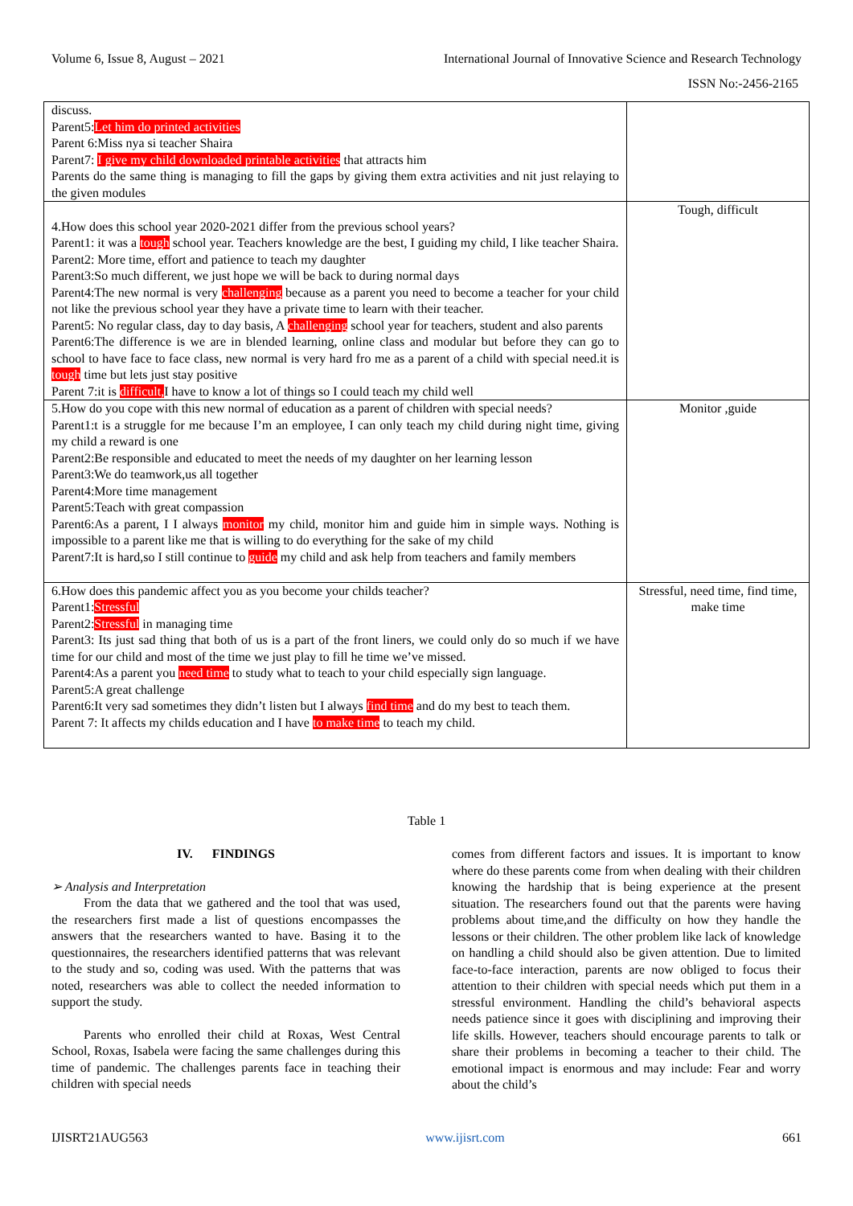Volume 6, Issue 8, August – 2021 International Journal of Innovative Science and Research Technology
ISSN No:-2456-2165
| discuss. Parent5: Let him do printed activities Parent 6:Miss nya si teacher Shaira Parent7: I give my child downloaded printable activities that attracts him Parents do the same thing is managing to fill the gaps by giving them extra activities and nit just relaying to the given modules | |
| 4.How does this school year 2020-2021 differ from the previous school years? Parent1: it was a tough school year. Teachers knowledge are the best, I guiding my child, I like teacher Shaira. Parent2: More time, effort and patience to teach my daughter Parent3:So much different, we just hope we will be back to during normal days Parent4:The new normal is very challenging because as a parent you need to become a teacher for your child not like the previous school year they have a private time to learn with their teacher. Parent5: No regular class, day to day basis, A challenging school year for teachers, student and also parents Parent6:The difference is we are in blended learning, online class and modular but before they can go to school to have face to face class, new normal is very hard fro me as a parent of a child with special need.it is tough time but lets just stay positive Parent 7:it is difficult, I have to know a lot of things so I could teach my child well | Tough, difficult |
| 5.How do you cope with this new normal of education as a parent of children with special needs? Parent1:t is a struggle for me because I’m an employee, I can only teach my child during night time, giving my child a reward is one Parent2:Be responsible and educated to meet the needs of my daughter on her learning lesson Parent3:We do teamwork,us all together Parent4:More time management Parent5:Teach with great compassion Parent6:As a parent, I I always monitor my child, monitor him and guide him in simple ways. Nothing is impossible to a parent like me that is willing to do everything for the sake of my child Parent7:It is hard,so I still continue to guide my child and ask help from teachers and family members | Monitor ,guide |
| 6.How does this pandemic affect you as you become your childs teacher? Parent1: Stressful Parent2: Stressful in managing time Parent3: Its just sad thing that both of us is a part of the front liners, we could only do so much if we have time for our child and most of the time we just play to fill he time we’ve missed. Parent4:As a parent you need time to study what to teach to your child especially sign language. Parent5:A great challenge Parent6:It very sad sometimes they didn’t listen but I always find time and do my best to teach them. Parent 7: It affects my childs education and I have to make time to teach my child. | Stressful, need time, find time, make time |
Table 1
IV. FINDINGS
➢ Analysis and Interpretation
From the data that we gathered and the tool that was used, the researchers first made a list of questions encompasses the answers that the researchers wanted to have. Basing it to the questionnaires, the researchers identified patterns that was relevant to the study and so, coding was used. With the patterns that was noted, researchers was able to collect the needed information to support the study.
Parents who enrolled their child at Roxas, West Central School, Roxas, Isabela were facing the same challenges during this time of pandemic. The challenges parents face in teaching their children with special needs
comes from different factors and issues. It is important to know where do these parents come from when dealing with their children knowing the hardship that is being experience at the present situation. The researchers found out that the parents were having problems about time,and the difficulty on how they handle the lessons or their children. The other problem like lack of knowledge on handling a child should also be given attention. Due to limited face-to-face interaction, parents are now obliged to focus their attention to their children with special needs which put them in a stressful environment. Handling the child’s behavioral aspects needs patience since it goes with disciplining and improving their life skills. However, teachers should encourage parents to talk or share their problems in becoming a teacher to their child. The emotional impact is enormous and may include: Fear and worry about the child’s
IJISRT21AUG563 www.ijisrt.com 661